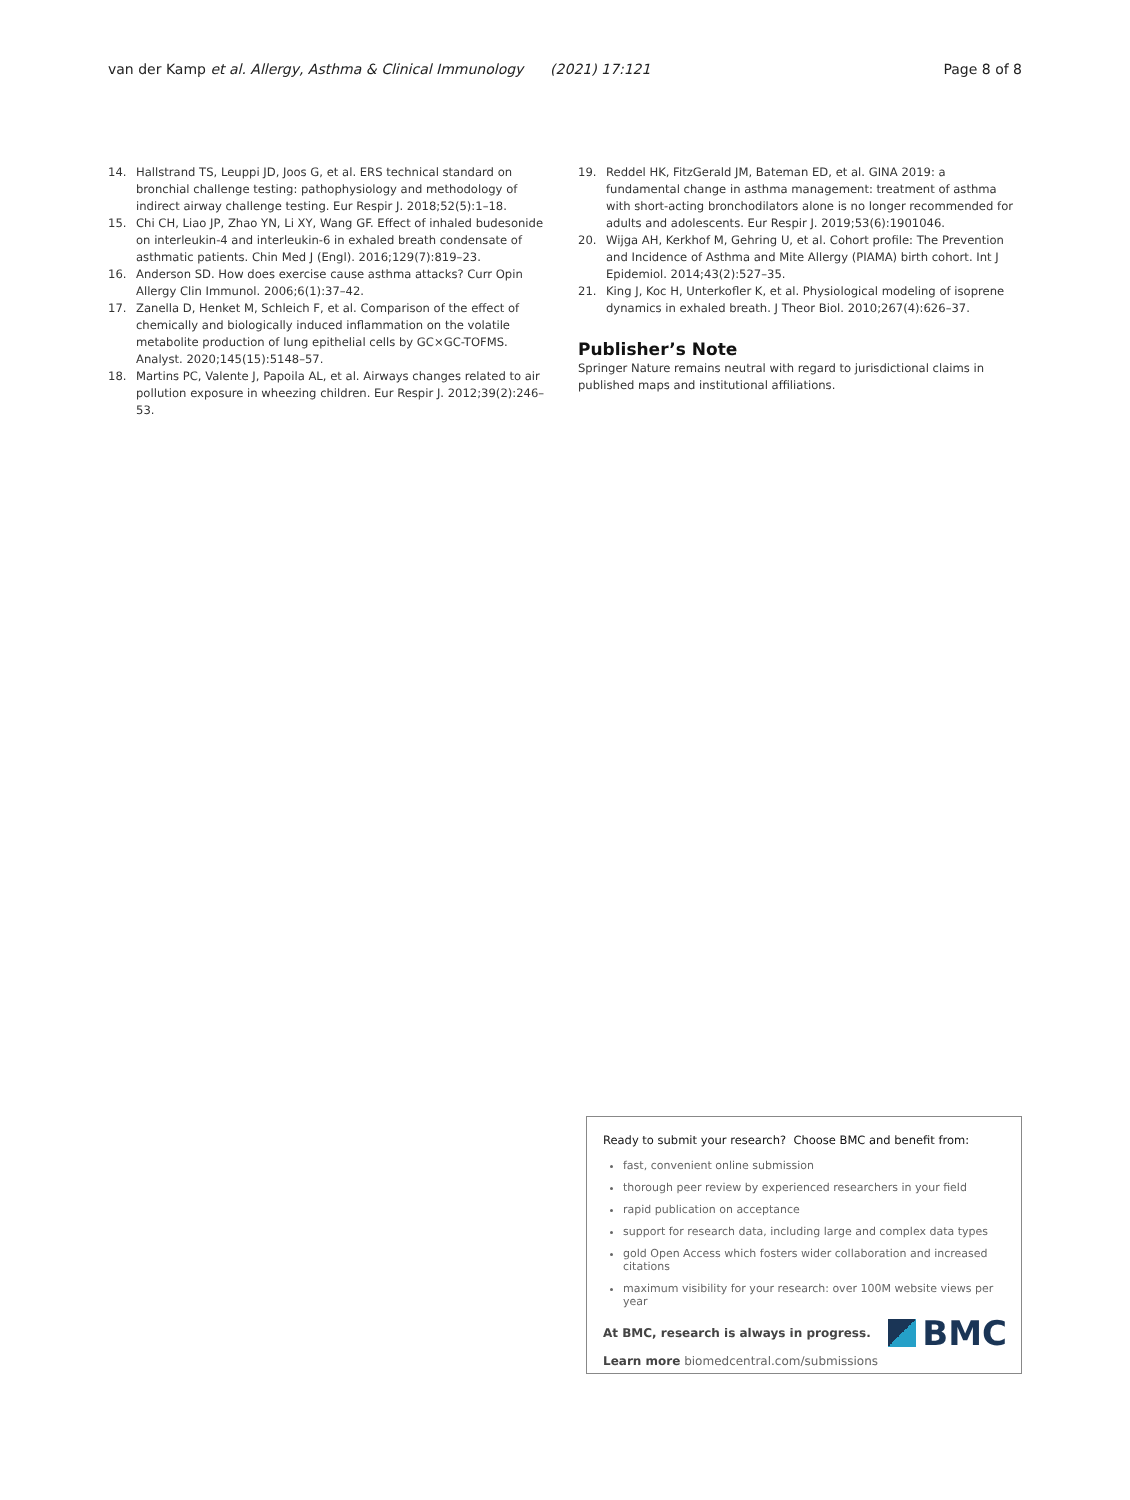van der Kamp et al. Allergy, Asthma & Clinical Immunology (2021) 17:121 Page 8 of 8
14. Hallstrand TS, Leuppi JD, Joos G, et al. ERS technical standard on bronchial challenge testing: pathophysiology and methodology of indirect airway challenge testing. Eur Respir J. 2018;52(5):1–18.
15. Chi CH, Liao JP, Zhao YN, Li XY, Wang GF. Effect of inhaled budesonide on interleukin-4 and interleukin-6 in exhaled breath condensate of asthmatic patients. Chin Med J (Engl). 2016;129(7):819–23.
16. Anderson SD. How does exercise cause asthma attacks? Curr Opin Allergy Clin Immunol. 2006;6(1):37–42.
17. Zanella D, Henket M, Schleich F, et al. Comparison of the effect of chemically and biologically induced inflammation on the volatile metabolite production of lung epithelial cells by GC×GC-TOFMS. Analyst. 2020;145(15):5148–57.
18. Martins PC, Valente J, Papoila AL, et al. Airways changes related to air pollution exposure in wheezing children. Eur Respir J. 2012;39(2):246–53.
19. Reddel HK, FitzGerald JM, Bateman ED, et al. GINA 2019: a fundamental change in asthma management: treatment of asthma with short-acting bronchodilators alone is no longer recommended for adults and adolescents. Eur Respir J. 2019;53(6):1901046.
20. Wijga AH, Kerkhof M, Gehring U, et al. Cohort profile: The Prevention and Incidence of Asthma and Mite Allergy (PIAMA) birth cohort. Int J Epidemiol. 2014;43(2):527–35.
21. King J, Koc H, Unterkofler K, et al. Physiological modeling of isoprene dynamics in exhaled breath. J Theor Biol. 2010;267(4):626–37.
Publisher’s Note
Springer Nature remains neutral with regard to jurisdictional claims in published maps and institutional affiliations.
Ready to submit your research? Choose BMC and benefit from:
fast, convenient online submission
thorough peer review by experienced researchers in your field
rapid publication on acceptance
support for research data, including large and complex data types
gold Open Access which fosters wider collaboration and increased citations
maximum visibility for your research: over 100M website views per year
At BMC, research is always in progress.
Learn more biomedcentral.com/submissions
BMC